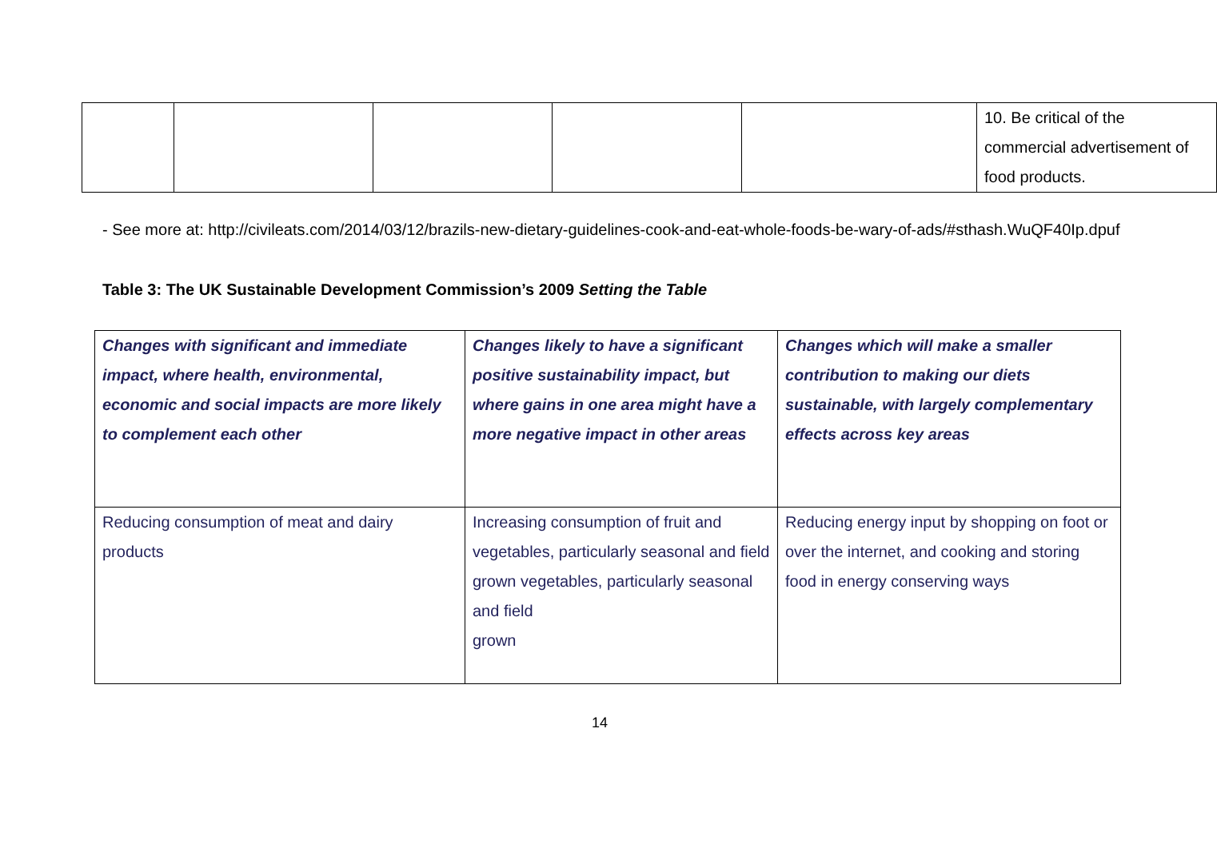| | | | | | 10. Be critical of the commercial advertisement of food products. |
- See more at: http://civileats.com/2014/03/12/brazils-new-dietary-guidelines-cook-and-eat-whole-foods-be-wary-of-ads/#sthash.WuQF40Ip.dpuf
Table 3: The UK Sustainable Development Commission’s 2009 Setting the Table
| Changes with significant and immediate impact, where health, environmental, economic and social impacts are more likely to complement each other | Changes likely to have a significant positive sustainability impact, but where gains in one area might have a more negative impact in other areas | Changes which will make a smaller contribution to making our diets sustainable, with largely complementary effects across key areas |
| --- | --- | --- |
| Reducing consumption of meat and dairy products | Increasing consumption of fruit and vegetables, particularly seasonal and field grown vegetables, particularly seasonal and field grown | Reducing energy input by shopping on foot or over the internet, and cooking and storing food in energy conserving ways |
14